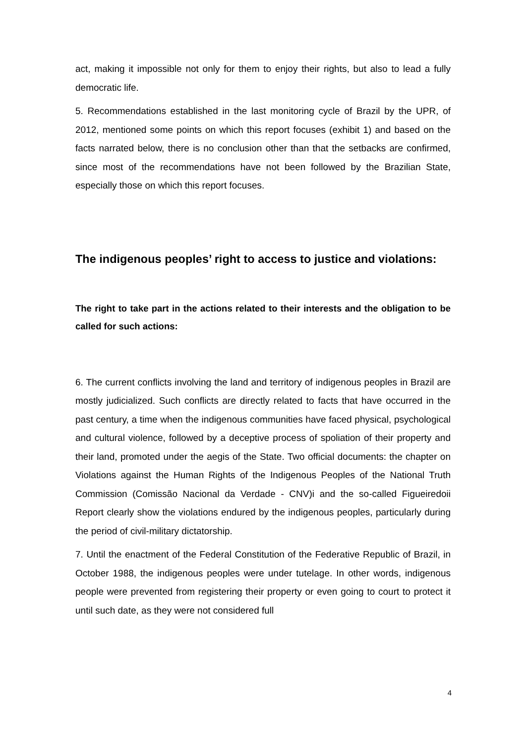act, making it impossible not only for them to enjoy their rights, but also to lead a fully democratic life.
5. Recommendations established in the last monitoring cycle of Brazil by the UPR, of 2012, mentioned some points on which this report focuses (exhibit 1) and based on the facts narrated below, there is no conclusion other than that the setbacks are confirmed, since most of the recommendations have not been followed by the Brazilian State, especially those on which this report focuses.
The indigenous peoples’ right to access to justice and violations:
The right to take part in the actions related to their interests and the obligation to be called for such actions:
6. The current conflicts involving the land and territory of indigenous peoples in Brazil are mostly judicialized. Such conflicts are directly related to facts that have occurred in the past century, a time when the indigenous communities have faced physical, psychological and cultural violence, followed by a deceptive process of spoliation of their property and their land, promoted under the aegis of the State. Two official documents: the chapter on Violations against the Human Rights of the Indigenous Peoples of the National Truth Commission (Comissão Nacional da Verdade - CNV)i and the so-called Figueiredoii Report clearly show the violations endured by the indigenous peoples, particularly during the period of civil-military dictatorship.
7. Until the enactment of the Federal Constitution of the Federative Republic of Brazil, in October 1988, the indigenous peoples were under tutelage. In other words, indigenous people were prevented from registering their property or even going to court to protect it until such date, as they were not considered full
4